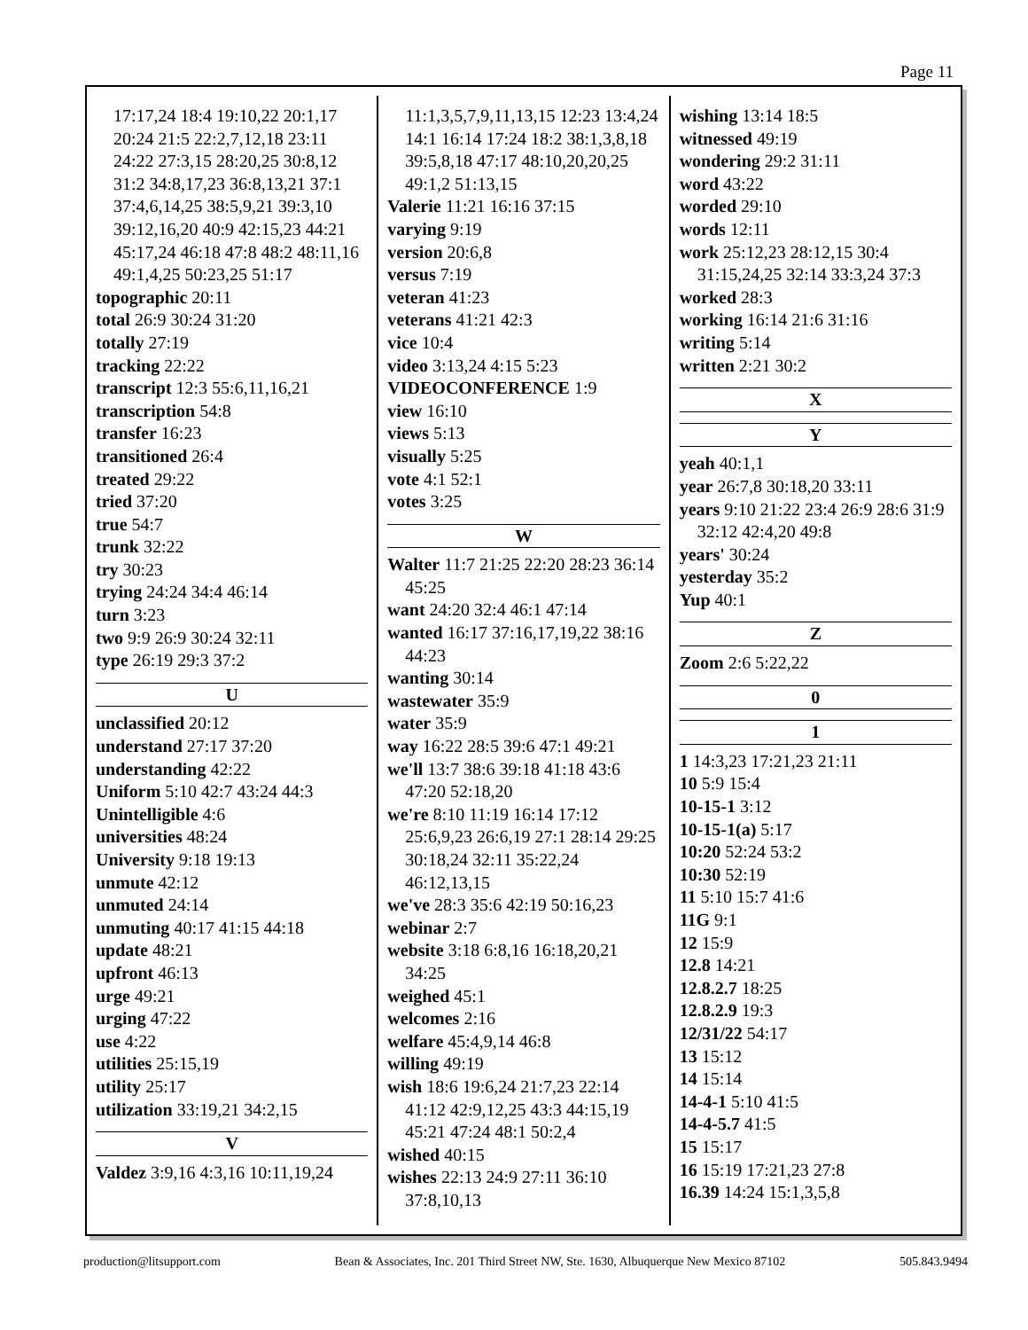Page 11
17:17,24 18:4 19:10,22 20:1,17 20:24 21:5 22:2,7,12,18 23:11 24:22 27:3,15 28:20,25 30:8,12 31:2 34:8,17,23 36:8,13,21 37:1 37:4,6,14,25 38:5,9,21 39:3,10 39:12,16,20 40:9 42:15,23 44:21 45:17,24 46:18 47:8 48:2 48:11,16 49:1,4,25 50:23,25 51:17
topographic 20:11
total 26:9 30:24 31:20
totally 27:19
tracking 22:22
transcript 12:3 55:6,11,16,21
transcription 54:8
transfer 16:23
transitioned 26:4
treated 29:22
tried 37:20
true 54:7
trunk 32:22
try 30:23
trying 24:24 34:4 46:14
turn 3:23
two 9:9 26:9 30:24 32:11
type 26:19 29:3 37:2
U
unclassified 20:12
understand 27:17 37:20
understanding 42:22
Uniform 5:10 42:7 43:24 44:3
Unintelligible 4:6
universities 48:24
University 9:18 19:13
unmute 42:12
unmuted 24:14
unmuting 40:17 41:15 44:18
update 48:21
upfront 46:13
urge 49:21
urging 47:22
use 4:22
utilities 25:15,19
utility 25:17
utilization 33:19,21 34:2,15
V
Valdez 3:9,16 4:3,16 10:11,19,24
11:1,3,5,7,9,11,13,15 12:23 13:4,24 14:1 16:14 17:24 18:2 38:1,3,8,18 39:5,8,18 47:17 48:10,20,20,25 49:1,2 51:13,15
Valerie 11:21 16:16 37:15
varying 9:19
version 20:6,8
versus 7:19
veteran 41:23
veterans 41:21 42:3
vice 10:4
video 3:13,24 4:15 5:23
VIDEOCONFERENCE 1:9
view 16:10
views 5:13
visually 5:25
vote 4:1 52:1
votes 3:25
W
Walter 11:7 21:25 22:20 28:23 36:14 45:25
want 24:20 32:4 46:1 47:14
wanted 16:17 37:16,17,19,22 38:16 44:23
wanting 30:14
wastewater 35:9
water 35:9
way 16:22 28:5 39:6 47:1 49:21
we'll 13:7 38:6 39:18 41:18 43:6 47:20 52:18,20
we're 8:10 11:19 16:14 17:12 25:6,9,23 26:6,19 27:1 28:14 29:25 30:18,24 32:11 35:22,24 46:12,13,15
we've 28:3 35:6 42:19 50:16,23
webinar 2:7
website 3:18 6:8,16 16:18,20,21 34:25
weighed 45:1
welcomes 2:16
welfare 45:4,9,14 46:8
willing 49:19
wish 18:6 19:6,24 21:7,23 22:14 41:12 42:9,12,25 43:3 44:15,19 45:21 47:24 48:1 50:2,4
wished 40:15
wishes 22:13 24:9 27:11 36:10 37:8,10,13
wishing 13:14 18:5
witnessed 49:19
wondering 29:2 31:11
word 43:22
worded 29:10
words 12:11
work 25:12,23 28:12,15 30:4 31:15,24,25 32:14 33:3,24 37:3
worked 28:3
working 16:14 21:6 31:16
writing 5:14
written 2:21 30:2
X
Y
yeah 40:1,1
year 26:7,8 30:18,20 33:11
years 9:10 21:22 23:4 26:9 28:6 31:9 32:12 42:4,20 49:8
years' 30:24
yesterday 35:2
Yup 40:1
Z
Zoom 2:6 5:22,22
0
1
1 14:3,23 17:21,23 21:11
10 5:9 15:4
10-15-1 3:12
10-15-1(a) 5:17
10:20 52:24 53:2
10:30 52:19
11 5:10 15:7 41:6
11G 9:1
12 15:9
12.8 14:21
12.8.2.7 18:25
12.8.2.9 19:3
12/31/22 54:17
13 15:12
14 15:14
14-4-1 5:10 41:5
14-4-5.7 41:5
15 15:17
16 15:19 17:21,23 27:8
16.39 14:24 15:1,3,5,8
production@litsupport.com Bean & Associates, Inc. 201 Third Street NW, Ste. 1630, Albuquerque New Mexico 87102 505.843.9494